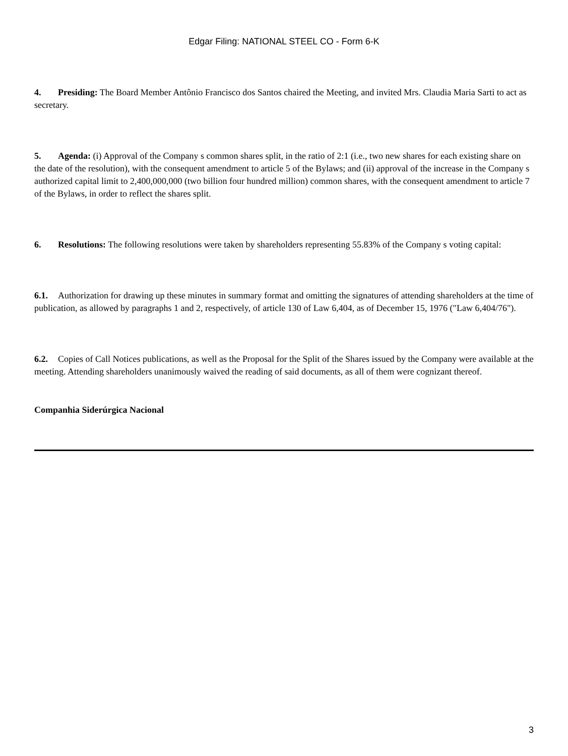Edgar Filing: NATIONAL STEEL CO - Form 6-K
4. Presiding: The Board Member Antônio Francisco dos Santos chaired the Meeting, and invited Mrs. Claudia Maria Sarti to act as secretary.
5. Agenda: (i) Approval of the Company s common shares split, in the ratio of 2:1 (i.e., two new shares for each existing share on the date of the resolution), with the consequent amendment to article 5 of the Bylaws; and (ii) approval of the increase in the Company s authorized capital limit to 2,400,000,000 (two billion four hundred million) common shares, with the consequent amendment to article 7 of the Bylaws, in order to reflect the shares split.
6. Resolutions: The following resolutions were taken by shareholders representing 55.83% of the Company s voting capital:
6.1. Authorization for drawing up these minutes in summary format and omitting the signatures of attending shareholders at the time of publication, as allowed by paragraphs 1 and 2, respectively, of article 130 of Law 6,404, as of December 15, 1976 ("Law 6,404/76").
6.2. Copies of Call Notices publications, as well as the Proposal for the Split of the Shares issued by the Company were available at the meeting. Attending shareholders unanimously waived the reading of said documents, as all of them were cognizant thereof.
Companhia Siderúrgica Nacional
3